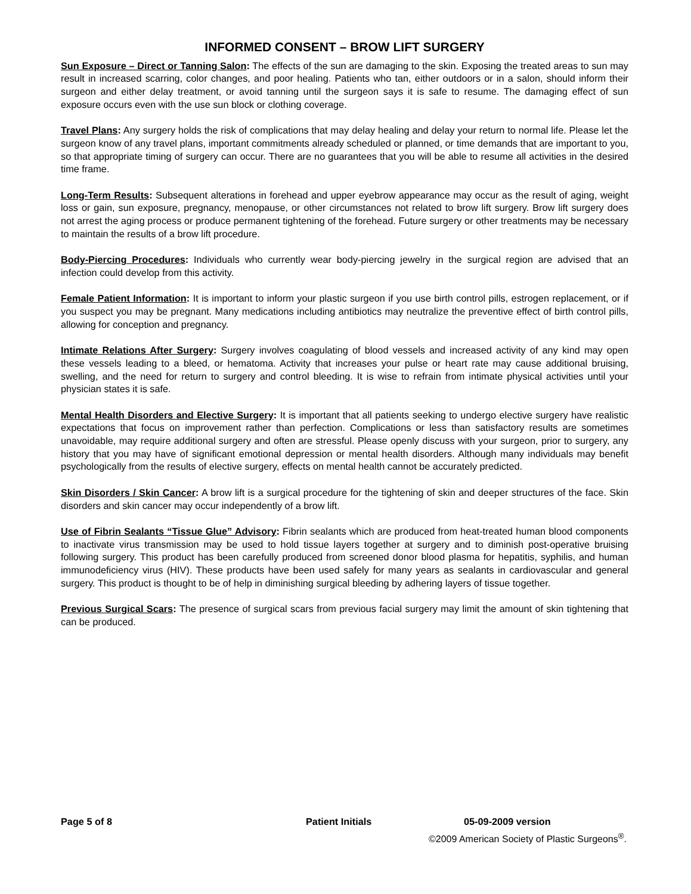INFORMED CONSENT – BROW LIFT SURGERY
Sun Exposure – Direct or Tanning Salon: The effects of the sun are damaging to the skin. Exposing the treated areas to sun may result in increased scarring, color changes, and poor healing. Patients who tan, either outdoors or in a salon, should inform their surgeon and either delay treatment, or avoid tanning until the surgeon says it is safe to resume. The damaging effect of sun exposure occurs even with the use sun block or clothing coverage.
Travel Plans: Any surgery holds the risk of complications that may delay healing and delay your return to normal life. Please let the surgeon know of any travel plans, important commitments already scheduled or planned, or time demands that are important to you, so that appropriate timing of surgery can occur. There are no guarantees that you will be able to resume all activities in the desired time frame.
Long-Term Results: Subsequent alterations in forehead and upper eyebrow appearance may occur as the result of aging, weight loss or gain, sun exposure, pregnancy, menopause, or other circumstances not related to brow lift surgery. Brow lift surgery does not arrest the aging process or produce permanent tightening of the forehead. Future surgery or other treatments may be necessary to maintain the results of a brow lift procedure.
Body-Piercing Procedures: Individuals who currently wear body-piercing jewelry in the surgical region are advised that an infection could develop from this activity.
Female Patient Information: It is important to inform your plastic surgeon if you use birth control pills, estrogen replacement, or if you suspect you may be pregnant. Many medications including antibiotics may neutralize the preventive effect of birth control pills, allowing for conception and pregnancy.
Intimate Relations After Surgery: Surgery involves coagulating of blood vessels and increased activity of any kind may open these vessels leading to a bleed, or hematoma. Activity that increases your pulse or heart rate may cause additional bruising, swelling, and the need for return to surgery and control bleeding. It is wise to refrain from intimate physical activities until your physician states it is safe.
Mental Health Disorders and Elective Surgery: It is important that all patients seeking to undergo elective surgery have realistic expectations that focus on improvement rather than perfection. Complications or less than satisfactory results are sometimes unavoidable, may require additional surgery and often are stressful. Please openly discuss with your surgeon, prior to surgery, any history that you may have of significant emotional depression or mental health disorders. Although many individuals may benefit psychologically from the results of elective surgery, effects on mental health cannot be accurately predicted.
Skin Disorders / Skin Cancer: A brow lift is a surgical procedure for the tightening of skin and deeper structures of the face. Skin disorders and skin cancer may occur independently of a brow lift.
Use of Fibrin Sealants “Tissue Glue” Advisory: Fibrin sealants which are produced from heat-treated human blood components to inactivate virus transmission may be used to hold tissue layers together at surgery and to diminish post-operative bruising following surgery. This product has been carefully produced from screened donor blood plasma for hepatitis, syphilis, and human immunodeficiency virus (HIV). These products have been used safely for many years as sealants in cardiovascular and general surgery. This product is thought to be of help in diminishing surgical bleeding by adhering layers of tissue together.
Previous Surgical Scars: The presence of surgical scars from previous facial surgery may limit the amount of skin tightening that can be produced.
Page 5 of 8 Patient Initials 05-09-2009 version
©2009 American Society of Plastic Surgeons<sup>®</sup>.